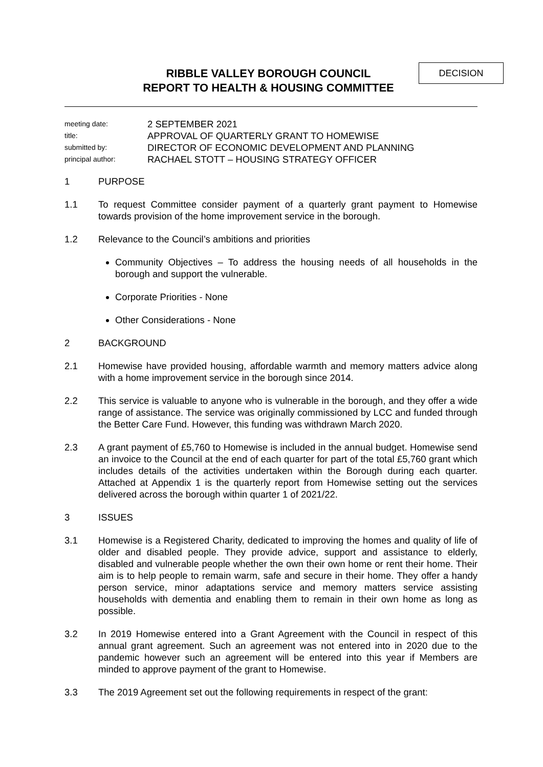DECISION
RIBBLE VALLEY BOROUGH COUNCIL
REPORT TO HEALTH & HOUSING COMMITTEE
meeting date:
2 SEPTEMBER 2021
title:
APPROVAL OF QUARTERLY GRANT TO HOMEWISE
submitted by:
DIRECTOR OF ECONOMIC DEVELOPMENT AND PLANNING
principal author:
RACHAEL STOTT – HOUSING STRATEGY OFFICER
1 PURPOSE
1.1 To request Committee consider payment of a quarterly grant payment to Homewise towards provision of the home improvement service in the borough.
1.2 Relevance to the Council’s ambitions and priorities
Community Objectives – To address the housing needs of all households in the borough and support the vulnerable.
Corporate Priorities - None
Other Considerations - None
2 BACKGROUND
2.1 Homewise have provided housing, affordable warmth and memory matters advice along with a home improvement service in the borough since 2014.
2.2 This service is valuable to anyone who is vulnerable in the borough, and they offer a wide range of assistance. The service was originally commissioned by LCC and funded through the Better Care Fund. However, this funding was withdrawn March 2020.
2.3 A grant payment of £5,760 to Homewise is included in the annual budget. Homewise send an invoice to the Council at the end of each quarter for part of the total £5,760 grant which includes details of the activities undertaken within the Borough during each quarter. Attached at Appendix 1 is the quarterly report from Homewise setting out the services delivered across the borough within quarter 1 of 2021/22.
3 ISSUES
3.1 Homewise is a Registered Charity, dedicated to improving the homes and quality of life of older and disabled people. They provide advice, support and assistance to elderly, disabled and vulnerable people whether the own their own home or rent their home. Their aim is to help people to remain warm, safe and secure in their home. They offer a handy person service, minor adaptations service and memory matters service assisting households with dementia and enabling them to remain in their own home as long as possible.
3.2 In 2019 Homewise entered into a Grant Agreement with the Council in respect of this annual grant agreement. Such an agreement was not entered into in 2020 due to the pandemic however such an agreement will be entered into this year if Members are minded to approve payment of the grant to Homewise.
3.3 The 2019 Agreement set out the following requirements in respect of the grant: